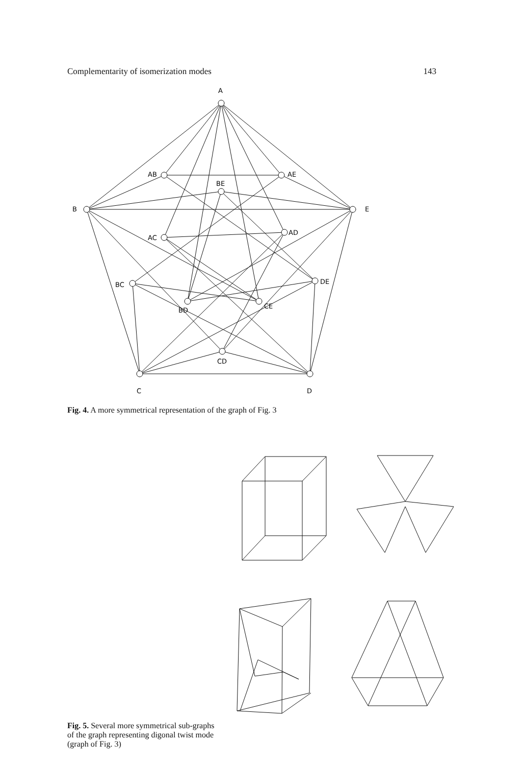Complementarity of isomerization modes 143
A
B
E
C
D
AB
AE
BE
AC
AD
BC
DE
BD
CE
CD
Fig. 4. A more symmetrical representation of the graph of Fig. 3
Fig. 5. Several more symmetrical sub-graphs of the graph representing digonal twist mode (graph of Fig. 3)